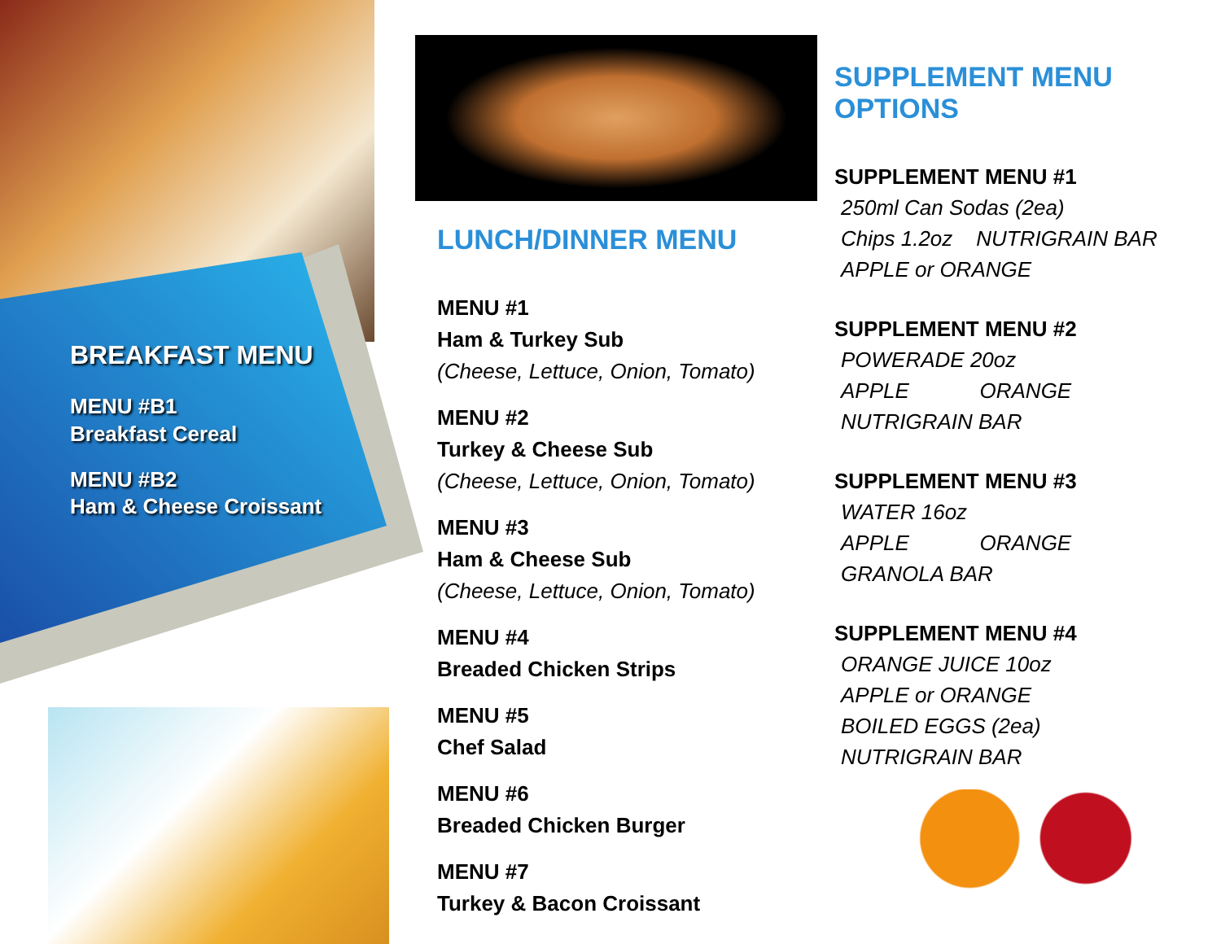BREAKFAST MENU
MENU #B1
Breakfast Cereal
MENU #B2
Ham & Cheese Croissant
LUNCH/DINNER MENU
MENU #1
Ham & Turkey Sub
(Cheese, Lettuce, Onion, Tomato)
MENU #2
Turkey & Cheese Sub
(Cheese, Lettuce, Onion, Tomato)
MENU #3
Ham & Cheese Sub
(Cheese, Lettuce, Onion, Tomato)
MENU #4
Breaded Chicken Strips
MENU #5
Chef Salad
MENU #6
Breaded Chicken Burger
MENU #7
Turkey & Bacon Croissant
SUPPLEMENT MENU OPTIONS
SUPPLEMENT MENU #1
250ml Can Sodas (2ea)
Chips 1.2oz NUTRIGRAIN BAR
APPLE or ORANGE
SUPPLEMENT MENU #2
POWERADE 20oz
APPLE ORANGE
NUTRIGRAIN BAR
SUPPLEMENT MENU #3
WATER 16oz
APPLE ORANGE
GRANOLA BAR
SUPPLEMENT MENU #4
ORANGE JUICE 10oz
APPLE or ORANGE
BOILED EGGS (2ea)
NUTRIGRAIN BAR